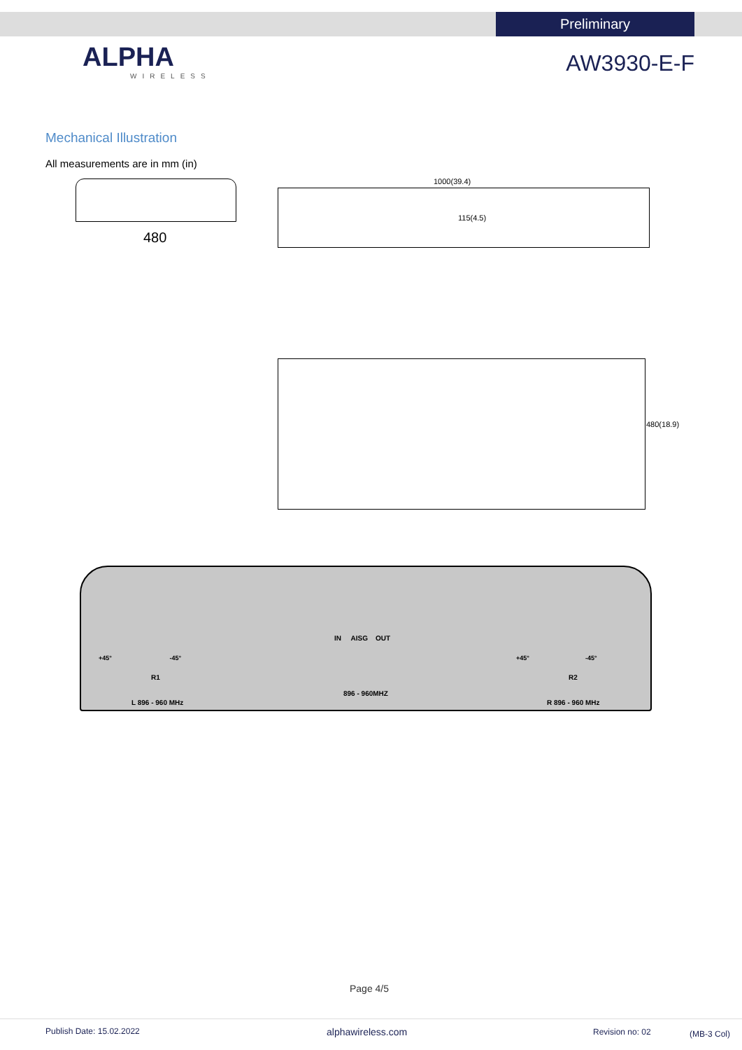Preliminary
ALPHA
WIRELESS
AW3930-E-F
Mechanical Illustration
All measurements are in mm (in)
480
1000(39.4)
115(4.5)
480(18.9)
IN AISG OUT
+45° -45°
R1
896 - 960MHZ
L 896 - 960 MHz
+45° -45°
R2
R 896 - 960 MHz
Page 4/5
Publish Date: 15.02.2022 alphawireless.com Revision no: 02 (MB-3 Col)